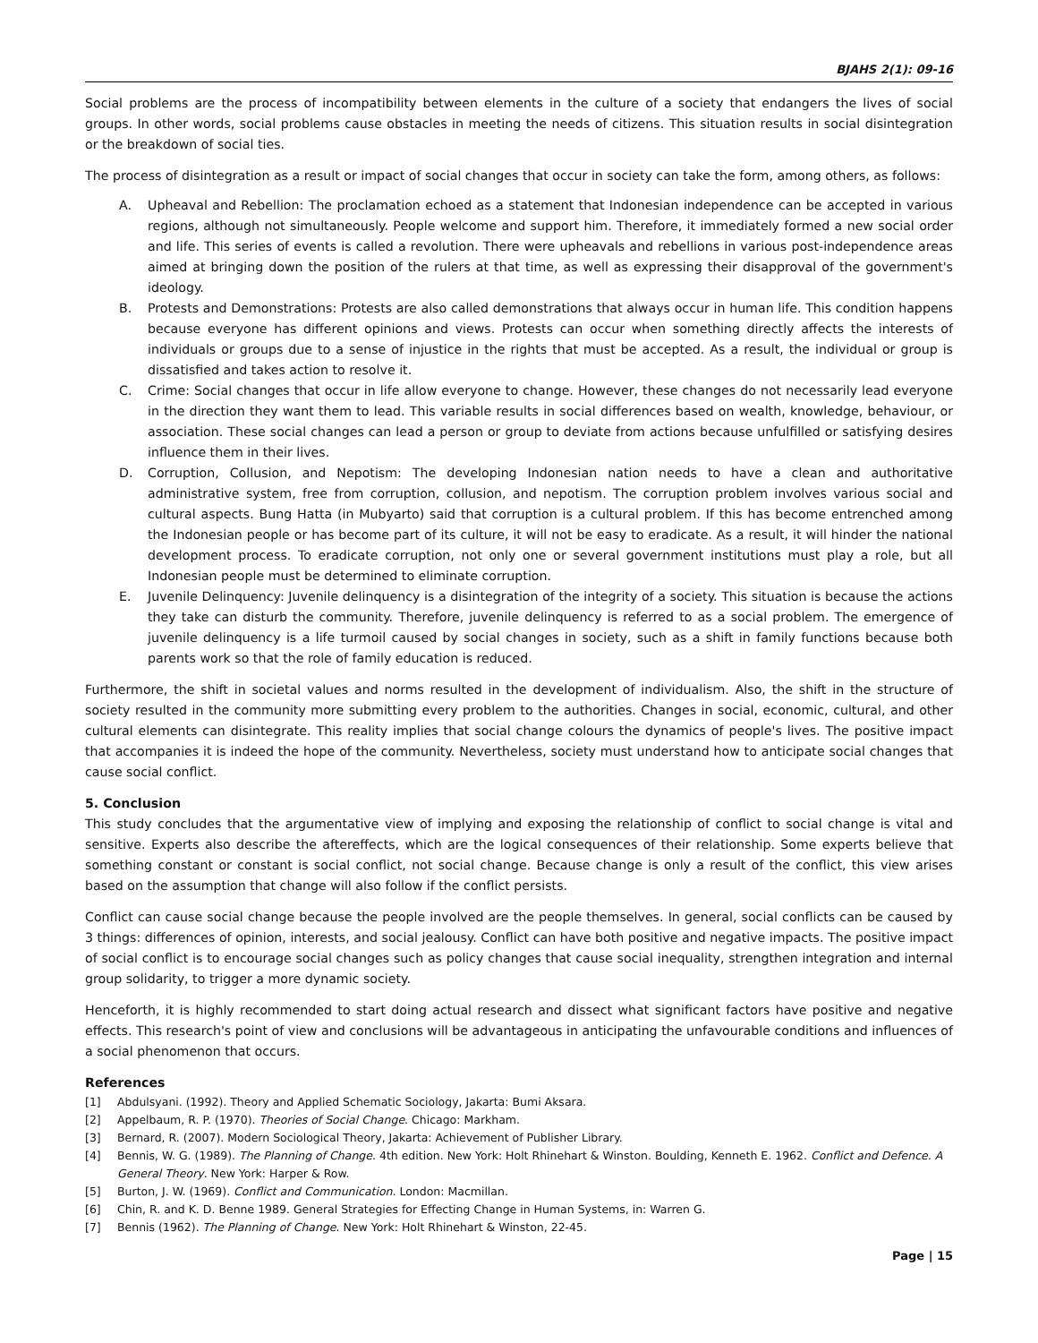BJAHS 2(1): 09-16
Social problems are the process of incompatibility between elements in the culture of a society that endangers the lives of social groups. In other words, social problems cause obstacles in meeting the needs of citizens. This situation results in social disintegration or the breakdown of social ties.
The process of disintegration as a result or impact of social changes that occur in society can take the form, among others, as follows:
A. Upheaval and Rebellion: The proclamation echoed as a statement that Indonesian independence can be accepted in various regions, although not simultaneously. People welcome and support him. Therefore, it immediately formed a new social order and life. This series of events is called a revolution. There were upheavals and rebellions in various post-independence areas aimed at bringing down the position of the rulers at that time, as well as expressing their disapproval of the government's ideology.
B. Protests and Demonstrations: Protests are also called demonstrations that always occur in human life. This condition happens because everyone has different opinions and views. Protests can occur when something directly affects the interests of individuals or groups due to a sense of injustice in the rights that must be accepted. As a result, the individual or group is dissatisfied and takes action to resolve it.
C. Crime: Social changes that occur in life allow everyone to change. However, these changes do not necessarily lead everyone in the direction they want them to lead. This variable results in social differences based on wealth, knowledge, behaviour, or association. These social changes can lead a person or group to deviate from actions because unfulfilled or satisfying desires influence them in their lives.
D. Corruption, Collusion, and Nepotism: The developing Indonesian nation needs to have a clean and authoritative administrative system, free from corruption, collusion, and nepotism. The corruption problem involves various social and cultural aspects. Bung Hatta (in Mubyarto) said that corruption is a cultural problem. If this has become entrenched among the Indonesian people or has become part of its culture, it will not be easy to eradicate. As a result, it will hinder the national development process. To eradicate corruption, not only one or several government institutions must play a role, but all Indonesian people must be determined to eliminate corruption.
E. Juvenile Delinquency: Juvenile delinquency is a disintegration of the integrity of a society. This situation is because the actions they take can disturb the community. Therefore, juvenile delinquency is referred to as a social problem. The emergence of juvenile delinquency is a life turmoil caused by social changes in society, such as a shift in family functions because both parents work so that the role of family education is reduced.
Furthermore, the shift in societal values and norms resulted in the development of individualism. Also, the shift in the structure of society resulted in the community more submitting every problem to the authorities. Changes in social, economic, cultural, and other cultural elements can disintegrate. This reality implies that social change colours the dynamics of people's lives. The positive impact that accompanies it is indeed the hope of the community. Nevertheless, society must understand how to anticipate social changes that cause social conflict.
5. Conclusion
This study concludes that the argumentative view of implying and exposing the relationship of conflict to social change is vital and sensitive. Experts also describe the aftereffects, which are the logical consequences of their relationship. Some experts believe that something constant or constant is social conflict, not social change. Because change is only a result of the conflict, this view arises based on the assumption that change will also follow if the conflict persists.
Conflict can cause social change because the people involved are the people themselves. In general, social conflicts can be caused by 3 things: differences of opinion, interests, and social jealousy. Conflict can have both positive and negative impacts. The positive impact of social conflict is to encourage social changes such as policy changes that cause social inequality, strengthen integration and internal group solidarity, to trigger a more dynamic society.
Henceforth, it is highly recommended to start doing actual research and dissect what significant factors have positive and negative effects. This research's point of view and conclusions will be advantageous in anticipating the unfavourable conditions and influences of a social phenomenon that occurs.
References
[1] Abdulsyani. (1992). Theory and Applied Schematic Sociology, Jakarta: Bumi Aksara.
[2] Appelbaum, R. P. (1970). Theories of Social Change. Chicago: Markham.
[3] Bernard, R. (2007). Modern Sociological Theory, Jakarta: Achievement of Publisher Library.
[4] Bennis, W. G. (1989). The Planning of Change. 4th edition. New York: Holt Rhinehart & Winston. Boulding, Kenneth E. 1962. Conflict and Defence. A General Theory. New York: Harper & Row.
[5] Burton, J. W. (1969). Conflict and Communication. London: Macmillan.
[6] Chin, R. and K. D. Benne 1989. General Strategies for Effecting Change in Human Systems, in: Warren G.
[7] Bennis (1962). The Planning of Change. New York: Holt Rhinehart & Winston, 22-45.
Page | 15